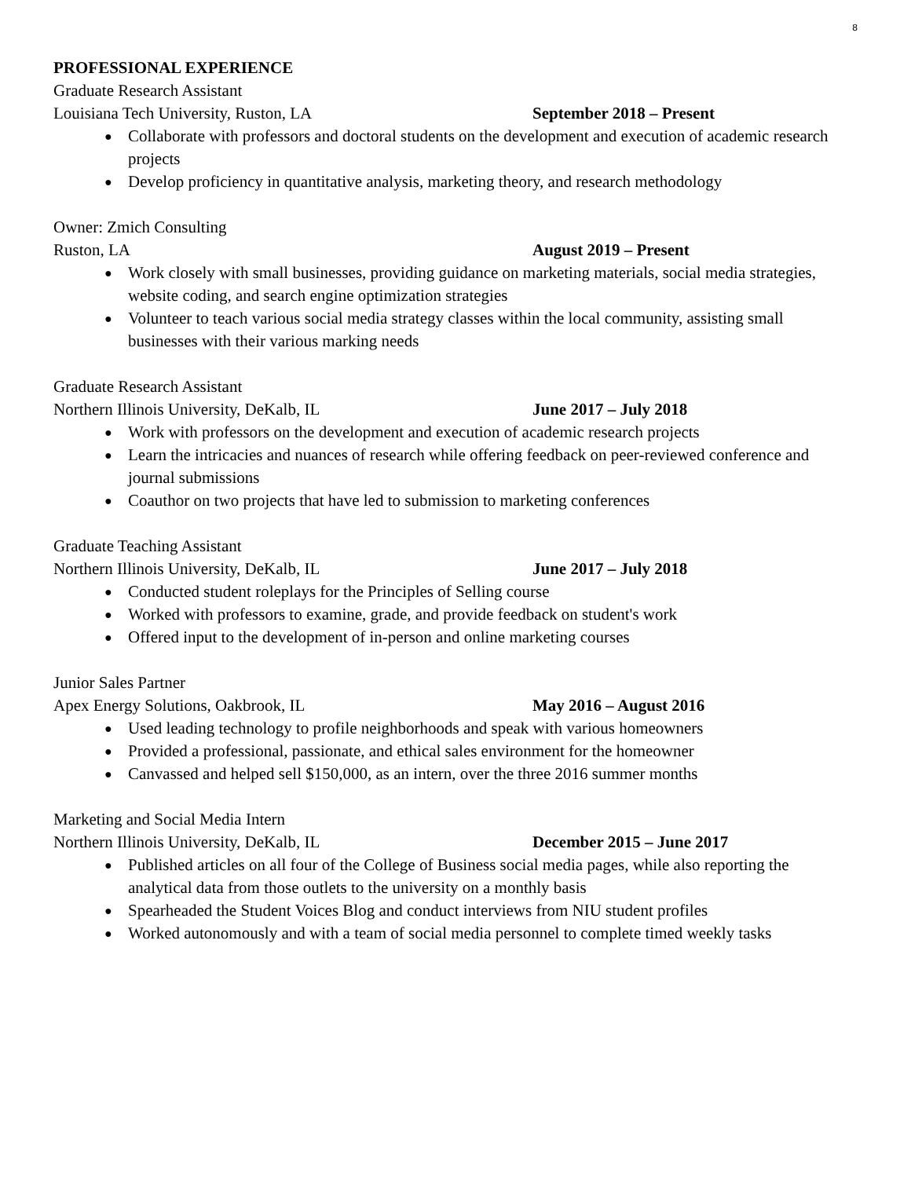8
PROFESSIONAL EXPERIENCE
Graduate Research Assistant
Louisiana Tech University, Ruston, LA September 2018 – Present
Collaborate with professors and doctoral students on the development and execution of academic research projects
Develop proficiency in quantitative analysis, marketing theory, and research methodology
Owner: Zmich Consulting
Ruston, LA August 2019 – Present
Work closely with small businesses, providing guidance on marketing materials, social media strategies, website coding, and search engine optimization strategies
Volunteer to teach various social media strategy classes within the local community, assisting small businesses with their various marking needs
Graduate Research Assistant
Northern Illinois University, DeKalb, IL June 2017 – July 2018
Work with professors on the development and execution of academic research projects
Learn the intricacies and nuances of research while offering feedback on peer-reviewed conference and journal submissions
Coauthor on two projects that have led to submission to marketing conferences
Graduate Teaching Assistant
Northern Illinois University, DeKalb, IL June 2017 – July 2018
Conducted student roleplays for the Principles of Selling course
Worked with professors to examine, grade, and provide feedback on student's work
Offered input to the development of in-person and online marketing courses
Junior Sales Partner
Apex Energy Solutions, Oakbrook, IL May 2016 – August 2016
Used leading technology to profile neighborhoods and speak with various homeowners
Provided a professional, passionate, and ethical sales environment for the homeowner
Canvassed and helped sell $150,000, as an intern, over the three 2016 summer months
Marketing and Social Media Intern
Northern Illinois University, DeKalb, IL December 2015 – June 2017
Published articles on all four of the College of Business social media pages, while also reporting the analytical data from those outlets to the university on a monthly basis
Spearheaded the Student Voices Blog and conduct interviews from NIU student profiles
Worked autonomously and with a team of social media personnel to complete timed weekly tasks